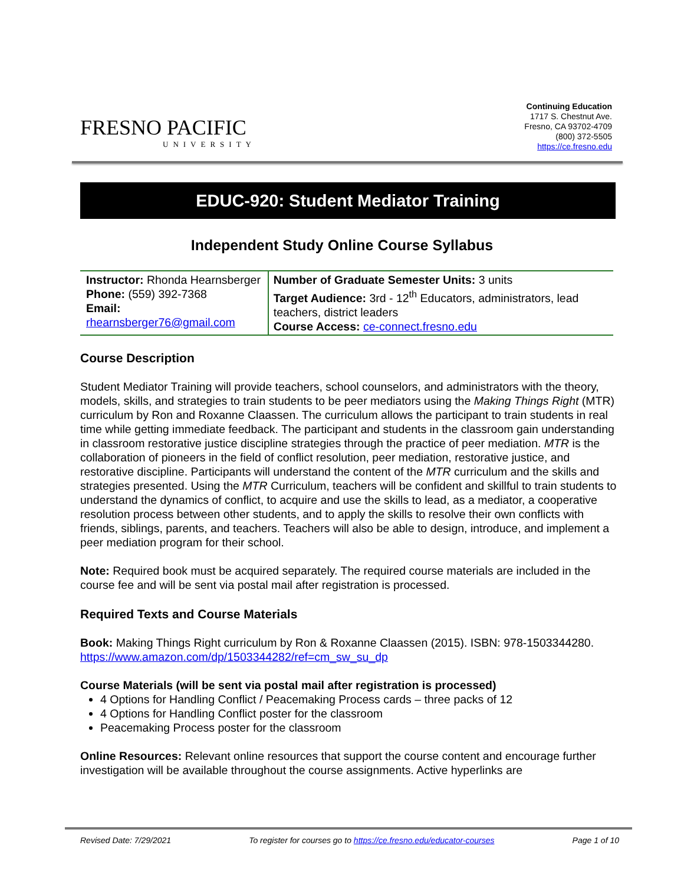FRESNO PACIFIC
UNIVERSITY
Continuing Education
1717 S. Chestnut Ave.
Fresno, CA 93702-4709
(800) 372-5505
https://ce.fresno.edu
EDUC-920: Student Mediator Training
Independent Study Online Course Syllabus
| Instructor: Rhonda Hearnsberger Phone: (559) 392-7368 Email: rhearnsberger76@gmail.com | Number of Graduate Semester Units: 3 units Target Audience: 3rd - 12<sup>th</sup> Educators, administrators, lead teachers, district leaders Course Access: ce-connect.fresno.edu |
Course Description
Student Mediator Training will provide teachers, school counselors, and administrators with the theory, models, skills, and strategies to train students to be peer mediators using the Making Things Right (MTR) curriculum by Ron and Roxanne Claassen. The curriculum allows the participant to train students in real time while getting immediate feedback. The participant and students in the classroom gain understanding in classroom restorative justice discipline strategies through the practice of peer mediation. MTR is the collaboration of pioneers in the field of conflict resolution, peer mediation, restorative justice, and restorative discipline. Participants will understand the content of the MTR curriculum and the skills and strategies presented. Using the MTR Curriculum, teachers will be confident and skillful to train students to understand the dynamics of conflict, to acquire and use the skills to lead, as a mediator, a cooperative resolution process between other students, and to apply the skills to resolve their own conflicts with friends, siblings, parents, and teachers. Teachers will also be able to design, introduce, and implement a peer mediation program for their school.
Note: Required book must be acquired separately. The required course materials are included in the course fee and will be sent via postal mail after registration is processed.
Required Texts and Course Materials
Book: Making Things Right curriculum by Ron & Roxanne Claassen (2015). ISBN: 978-1503344280. https://www.amazon.com/dp/1503344282/ref=cm_sw_su_dp
Course Materials (will be sent via postal mail after registration is processed)
4 Options for Handling Conflict / Peacemaking Process cards – three packs of 12
4 Options for Handling Conflict poster for the classroom
Peacemaking Process poster for the classroom
Online Resources: Relevant online resources that support the course content and encourage further investigation will be available throughout the course assignments. Active hyperlinks are
Revised Date: 7/29/2021 To register for courses go to https://ce.fresno.edu/educator-courses Page 1 of 10